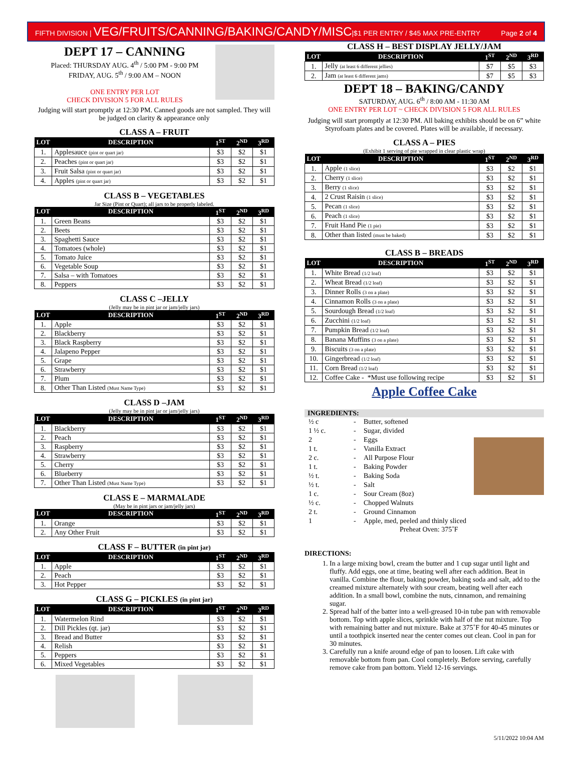FIFTH DIVISION | VEG/FRUITS/CANNING/BAKING/CANDY/MISC|$1 PER ENTRY / $45 MAX PRE-ENTRY Page 2 of 4
DEPT 17 – CANNING
Placed: THURSDAY AUG. 4<sup>th</sup> / 5:00 PM - 9:00 PM
FRIDAY, AUG. 5<sup>th</sup> / 9:00 AM – NOON
ONE ENTRY PER LOT
CHECK DIVISION 5 FOR ALL RULES
Judging will start promptly at 12:30 PM. Canned goods are not sampled. They will be judged on clarity & appearance only
CLASS A – FRUIT
| LOT | DESCRIPTION | 1<sup>ST</sup> | 2<sup>ND</sup> | 3<sup>RD</sup> |
| --- | --- | --- | --- | --- |
| 1. | Applesauce (pint or quart jar) | $3 | $2 | $1 |
| 2. | Peaches (pint or quart jar) | $3 | $2 | $1 |
| 3. | Fruit Salsa (pint or quart jar) | $3 | $2 | $1 |
| 4. | Apples (pint or quart jar) | $3 | $2 | $1 |
CLASS B – VEGETABLES
Jar Size (Pint or Quart); all jars to be properly labeled.
| LOT | DESCRIPTION | 1<sup>ST</sup> | 2<sup>ND</sup> | 3<sup>RD</sup> |
| --- | --- | --- | --- | --- |
| 1. | Green Beans | $3 | $2 | $1 |
| 2. | Beets | $3 | $2 | $1 |
| 3. | Spaghetti Sauce | $3 | $2 | $1 |
| 4. | Tomatoes (whole) | $3 | $2 | $1 |
| 5. | Tomato Juice | $3 | $2 | $1 |
| 6. | Vegetable Soup | $3 | $2 | $1 |
| 7. | Salsa – with Tomatoes | $3 | $2 | $1 |
| 8. | Peppers | $3 | $2 | $1 |
CLASS C –JELLY
(Jelly may be in pint jar or jam/jelly jars)
| LOT | DESCRIPTION | 1<sup>ST</sup> | 2<sup>ND</sup> | 3<sup>RD</sup> |
| --- | --- | --- | --- | --- |
| 1. | Apple | $3 | $2 | $1 |
| 2. | Blackberry | $3 | $2 | $1 |
| 3. | Black Raspberry | $3 | $2 | $1 |
| 4. | Jalapeno Pepper | $3 | $2 | $1 |
| 5. | Grape | $3 | $2 | $1 |
| 6. | Strawberry | $3 | $2 | $1 |
| 7. | Plum | $3 | $2 | $1 |
| 8. | Other Than Listed (Must Name Type) | $3 | $2 | $1 |
CLASS D –JAM
(Jelly may be in pint jar or jam/jelly jars)
| LOT | DESCRIPTION | 1<sup>ST</sup> | 2<sup>ND</sup> | 3<sup>RD</sup> |
| --- | --- | --- | --- | --- |
| 1. | Blackberry | $3 | $2 | $1 |
| 2. | Peach | $3 | $2 | $1 |
| 3. | Raspberry | $3 | $2 | $1 |
| 4. | Strawberry | $3 | $2 | $1 |
| 5. | Cherry | $3 | $2 | $1 |
| 6. | Blueberry | $3 | $2 | $1 |
| 7. | Other Than Listed (Must Name Type) | $3 | $2 | $1 |
CLASS E – MARMALADE
(May be in pint jars or jam/jelly jars)
| LOT | DESCRIPTION | 1<sup>ST</sup> | 2<sup>ND</sup> | 3<sup>RD</sup> |
| --- | --- | --- | --- | --- |
| 1. | Orange | $3 | $2 | $1 |
| 2. | Any Other Fruit | $3 | $2 | $1 |
CLASS F – BUTTER (in pint jar)
| LOT | DESCRIPTION | 1<sup>ST</sup> | 2<sup>ND</sup> | 3<sup>RD</sup> |
| --- | --- | --- | --- | --- |
| 1. | Apple | $3 | $2 | $1 |
| 2. | Peach | $3 | $2 | $1 |
| 3. | Hot Pepper | $3 | $2 | $1 |
CLASS G – PICKLES (in pint jar)
| LOT | DESCRIPTION | 1<sup>ST</sup> | 2<sup>ND</sup> | 3<sup>RD</sup> |
| --- | --- | --- | --- | --- |
| 1. | Watermelon Rind | $3 | $2 | $1 |
| 2. | Dill Pickles (qt. jar) | $3 | $2 | $1 |
| 3. | Bread and Butter | $3 | $2 | $1 |
| 4. | Relish | $3 | $2 | $1 |
| 5. | Peppers | $3 | $2 | $1 |
| 6. | Mixed Vegetables | $3 | $2 | $1 |
CLASS H – BEST DISPLAY JELLY/JAM
| LOT | DESCRIPTION | 1<sup>ST</sup> | 2<sup>ND</sup> | 3<sup>RD</sup> |
| --- | --- | --- | --- | --- |
| 1. | Jelly (at least 6 different jellies) | $7 | $5 | $3 |
| 2. | Jam (at least 6 different jams) | $7 | $5 | $3 |
DEPT 18 – BAKING/CANDY
SATURDAY, AUG. 6<sup>th</sup> / 8:00 AM - 11:30 AM
ONE ENTRY PER LOT ~ CHECK DIVISION 5 FOR ALL RULES
Judging will start promptly at 12:30 PM. All baking exhibits should be on 6” white Styrofoam plates and be covered. Plates will be available, if necessary.
CLASS A – PIES
(Exhibit 1 serving of pie wrapped in clear plastic wrap)
| LOT | DESCRIPTION | 1<sup>ST</sup> | 2<sup>ND</sup> | 3<sup>RD</sup> |
| --- | --- | --- | --- | --- |
| 1. | Apple (1 slice) | $3 | $2 | $1 |
| 2. | Cherry (1 slice) | $3 | $2 | $1 |
| 3. | Berry (1 slice) | $3 | $2 | $1 |
| 4. | 2 Crust Raisin (1 slice) | $3 | $2 | $1 |
| 5. | Pecan (1 slice) | $3 | $2 | $1 |
| 6. | Peach (1 slice) | $3 | $2 | $1 |
| 7. | Fruit Hand Pie (1 pie) | $3 | $2 | $1 |
| 8. | Other than listed (must be baked) | $3 | $2 | $1 |
CLASS B – BREADS
| LOT | DESCRIPTION | 1<sup>ST</sup> | 2<sup>ND</sup> | 3<sup>RD</sup> |
| --- | --- | --- | --- | --- |
| 1. | White Bread (1/2 loaf) | $3 | $2 | $1 |
| 2. | Wheat Bread (1/2 loaf) | $3 | $2 | $1 |
| 3. | Dinner Rolls (3 on a plate) | $3 | $2 | $1 |
| 4. | Cinnamon Rolls (3 on a plate) | $3 | $2 | $1 |
| 5. | Sourdough Bread (1/2 loaf) | $3 | $2 | $1 |
| 6. | Zucchini (1/2 loaf) | $3 | $2 | $1 |
| 7. | Pumpkin Bread (1/2 loaf) | $3 | $2 | $1 |
| 8. | Banana Muffins (3 on a plate) | $3 | $2 | $1 |
| 9. | Biscuits (3 on a plate) | $3 | $2 | $1 |
| 10. | Gingerbread (1/2 loaf) | $3 | $2 | $1 |
| 11. | Corn Bread (1/2 loaf) | $3 | $2 | $1 |
| 12. | Coffee Cake - *Must use following recipe | $3 | $2 | $1 |
Apple Coffee Cake
INGREDIENTS:
½ c - Butter, softened 1 ½ c. - Sugar, divided 2 - Eggs 1 t. - Vanilla Extract 2 c. - All Purpose Flour 1 t. - Baking Powder ½ t. - Baking Soda ½ t. - Salt 1 c. - Sour Cream (8oz) ½ c. - Chopped Walnuts 2 t. - Ground Cinnamon 1 - Apple, med, peeled and thinly sliced
Preheat Oven: 375˚F
DIRECTIONS:
1. In a large mixing bowl, cream the butter and 1 cup sugar until light and fluffy. Add eggs, one at time, beating well after each addition. Beat in vanilla. Combine the flour, baking powder, baking soda and salt, add to the creamed mixture alternately with sour cream, beating well after each addition. In a small bowl, combine the nuts, cinnamon, and remaining sugar.
2. Spread half of the batter into a well-greased 10-in tube pan with removable bottom. Top with apple slices, sprinkle with half of the nut mixture. Top with remaining batter and nut mixture. Bake at 375˚F for 40-45 minutes or until a toothpick inserted near the center comes out clean. Cool in pan for 30 minutes.
3. Carefully run a knife around edge of pan to loosen. Lift cake with removable bottom from pan. Cool completely. Before serving, carefully remove cake from pan bottom. Yield 12-16 servings.
5/11/2022 10:04 AM